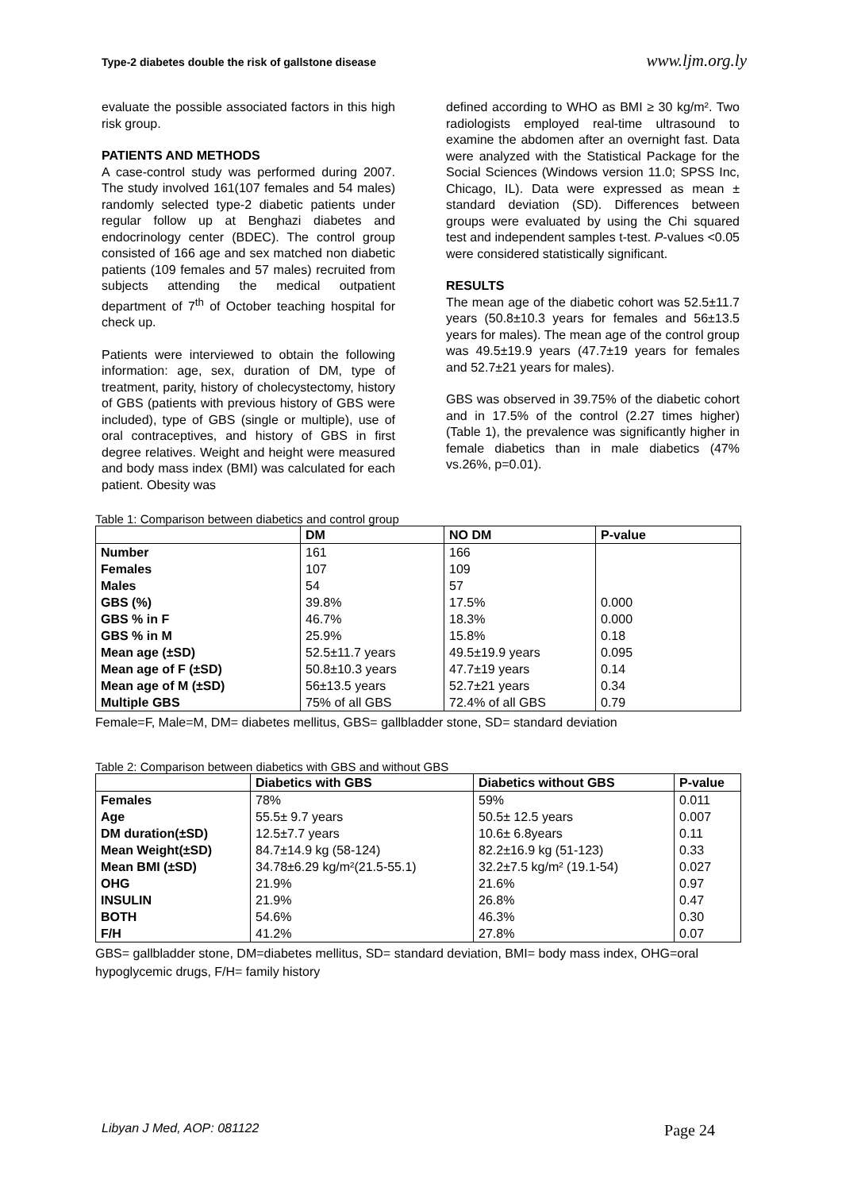Type-2 diabetes double the risk of gallstone disease www.ljm.org.ly
evaluate the possible associated factors in this high risk group.
PATIENTS AND METHODS
A case-control study was performed during 2007. The study involved 161(107 females and 54 males) randomly selected type-2 diabetic patients under regular follow up at Benghazi diabetes and endocrinology center (BDEC). The control group consisted of 166 age and sex matched non diabetic patients (109 females and 57 males) recruited from subjects attending the medical outpatient department of 7<sup>th</sup> of October teaching hospital for check up.
Patients were interviewed to obtain the following information: age, sex, duration of DM, type of treatment, parity, history of cholecystectomy, history of GBS (patients with previous history of GBS were included), type of GBS (single or multiple), use of oral contraceptives, and history of GBS in first degree relatives. Weight and height were measured and body mass index (BMI) was calculated for each patient. Obesity was
defined according to WHO as BMI ≥ 30 kg/m². Two radiologists employed real-time ultrasound to examine the abdomen after an overnight fast. Data were analyzed with the Statistical Package for the Social Sciences (Windows version 11.0; SPSS Inc, Chicago, IL). Data were expressed as mean ± standard deviation (SD). Differences between groups were evaluated by using the Chi squared test and independent samples t-test. P-values <0.05 were considered statistically significant.
RESULTS
The mean age of the diabetic cohort was 52.5±11.7 years (50.8±10.3 years for females and 56±13.5 years for males). The mean age of the control group was 49.5±19.9 years (47.7±19 years for females and 52.7±21 years for males).
GBS was observed in 39.75% of the diabetic cohort and in 17.5% of the control (2.27 times higher) (Table 1), the prevalence was significantly higher in female diabetics than in male diabetics (47% vs.26%, p=0.01).
Table 1: Comparison between diabetics and control group
| | DM | NO DM | P-value |
| --- | --- | --- | --- |
| Number | 161 | 166 | |
| Females | 107 | 109 | |
| Males | 54 | 57 | |
| GBS (%) | 39.8% | 17.5% | 0.000 |
| GBS % in F | 46.7% | 18.3% | 0.000 |
| GBS % in M | 25.9% | 15.8% | 0.18 |
| Mean age (±SD) | 52.5±11.7 years | 49.5±19.9 years | 0.095 |
| Mean age of F (±SD) | 50.8±10.3 years | 47.7±19 years | 0.14 |
| Mean age of M (±SD) | 56±13.5 years | 52.7±21 years | 0.34 |
| Multiple GBS | 75% of all GBS | 72.4% of all GBS | 0.79 |
Female=F, Male=M, DM= diabetes mellitus, GBS= gallbladder stone, SD= standard deviation
Table 2: Comparison between diabetics with GBS and without GBS
| | Diabetics with GBS | Diabetics without GBS | P-value |
| --- | --- | --- | --- |
| Females | 78% | 59% | 0.011 |
| Age | 55.5± 9.7 years | 50.5± 12.5 years | 0.007 |
| DM duration(±SD) | 12.5±7.7 years | 10.6± 6.8years | 0.11 |
| Mean Weight(±SD) | 84.7±14.9 kg (58-124) | 82.2±16.9 kg (51-123) | 0.33 |
| Mean BMI (±SD) | 34.78±6.29 kg/m²(21.5-55.1) | 32.2±7.5 kg/m² (19.1-54) | 0.027 |
| OHG | 21.9% | 21.6% | 0.97 |
| INSULIN | 21.9% | 26.8% | 0.47 |
| BOTH | 54.6% | 46.3% | 0.30 |
| F/H | 41.2% | 27.8% | 0.07 |
GBS= gallbladder stone, DM=diabetes mellitus, SD= standard deviation, BMI= body mass index, OHG=oral hypoglycemic drugs, F/H= family history
Libyan J Med, AOP: 081122 Page 24